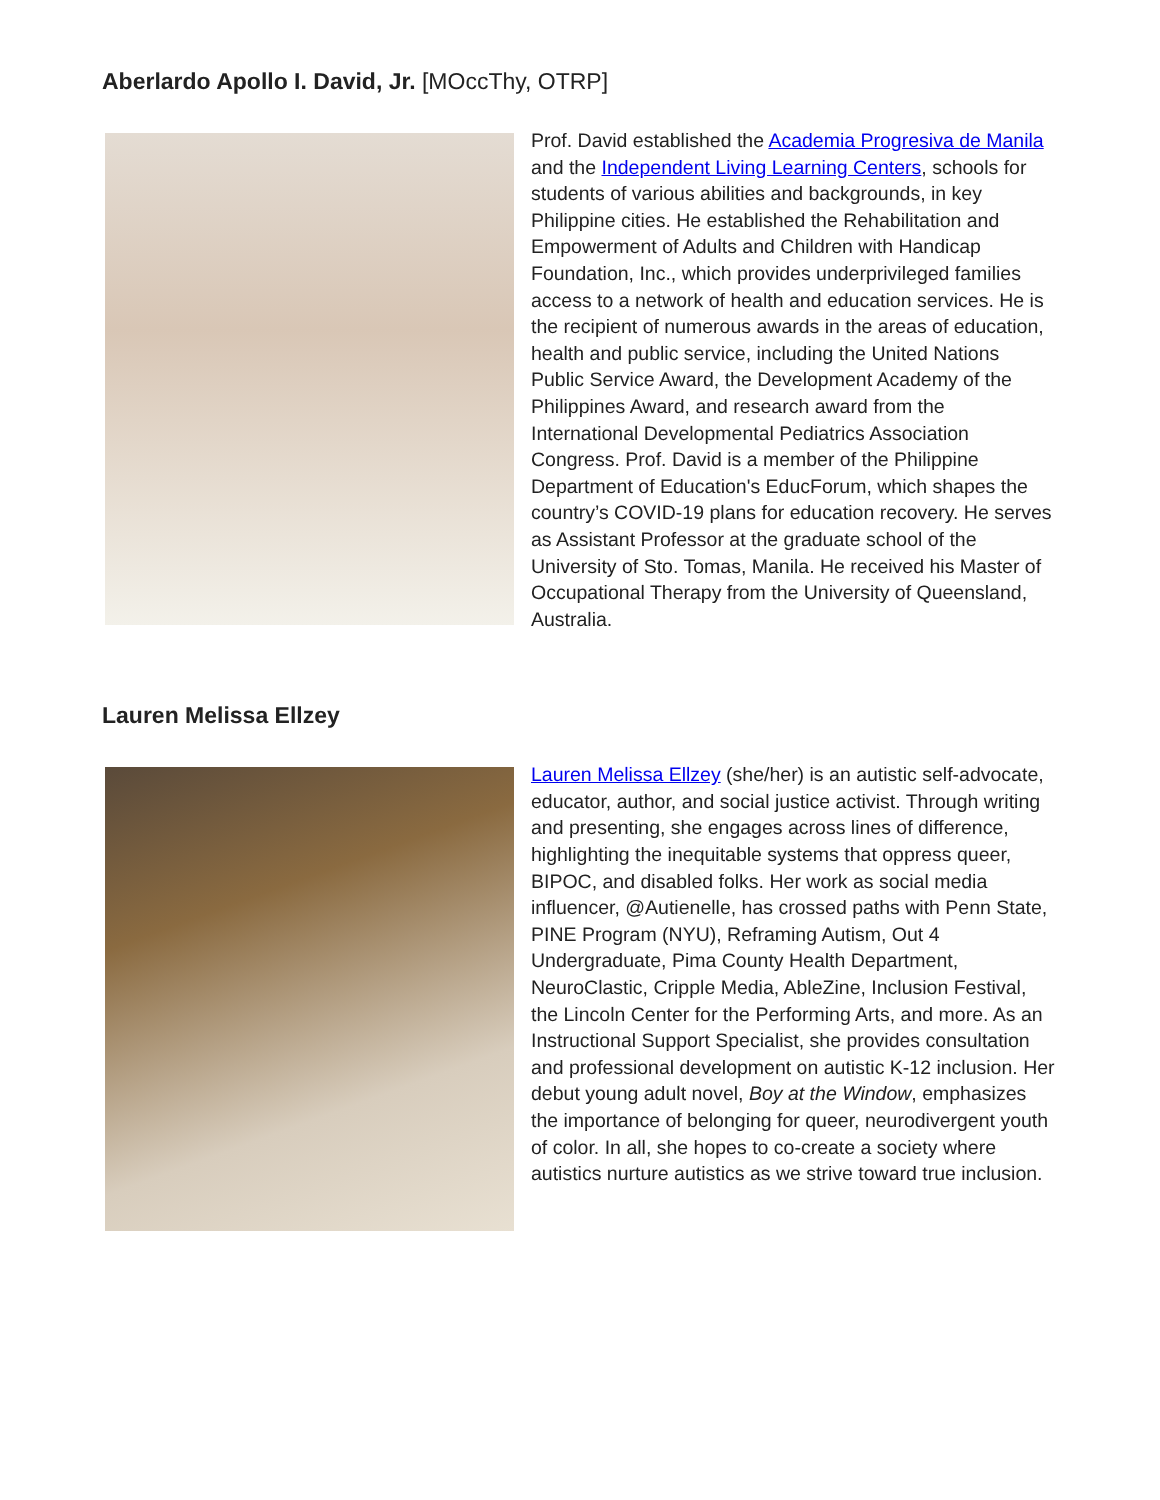Aberlardo Apollo I. David, Jr. [MOccThy, OTRP]
Prof. David established the Academia Progresiva de Manila and the Independent Living Learning Centers, schools for students of various abilities and backgrounds, in key Philippine cities. He established the Rehabilitation and Empowerment of Adults and Children with Handicap Foundation, Inc., which provides underprivileged families access to a network of health and education services. He is the recipient of numerous awards in the areas of education, health and public service, including the United Nations Public Service Award, the Development Academy of the Philippines Award, and research award from the International Developmental Pediatrics Association Congress. Prof. David is a member of the Philippine Department of Education's EducForum, which shapes the country’s COVID-19 plans for education recovery. He serves as Assistant Professor at the graduate school of the University of Sto. Tomas, Manila. He received his Master of Occupational Therapy from the University of Queensland, Australia.
Lauren Melissa Ellzey
Lauren Melissa Ellzey (she/her) is an autistic self-advocate, educator, author, and social justice activist. Through writing and presenting, she engages across lines of difference, highlighting the inequitable systems that oppress queer, BIPOC, and disabled folks. Her work as social media influencer, @Autienelle, has crossed paths with Penn State, PINE Program (NYU), Reframing Autism, Out 4 Undergraduate, Pima County Health Department, NeuroClastic, Cripple Media, AbleZine, Inclusion Festival, the Lincoln Center for the Performing Arts, and more. As an Instructional Support Specialist, she provides consultation and professional development on autistic K-12 inclusion. Her debut young adult novel, Boy at the Window, emphasizes the importance of belonging for queer, neurodivergent youth of color. In all, she hopes to co-create a society where autistics nurture autistics as we strive toward true inclusion.